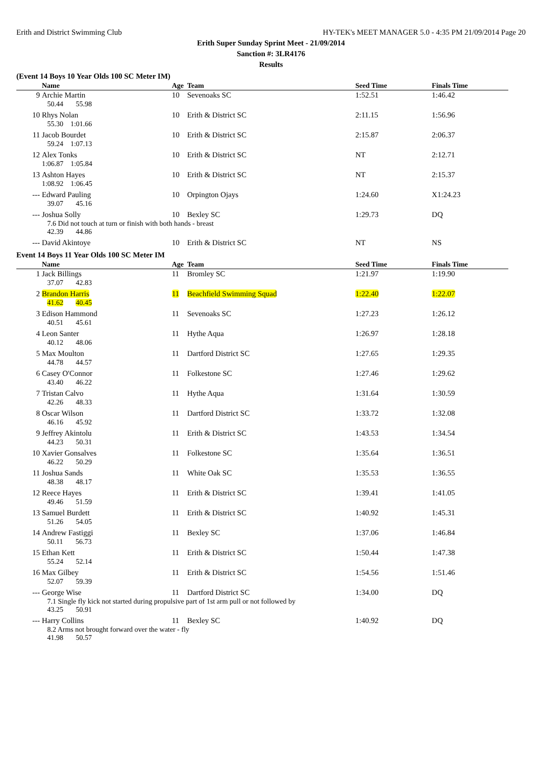Erith and District Swimming Club HY-TEK's MEET MANAGER 5.0 - 4:35 PM 21/09/2014 Page 20
Erith Super Sunday Sprint Meet - 21/09/2014
Sanction #: 3LR4176
Results
(Event 14 Boys 10 Year Olds 100 SC Meter IM)
| | Name | Age | Team | Seed Time | Finals Time |
| --- | --- | --- | --- | --- | --- |
| 9 | Archie Martin | 10 | Sevenoaks SC | 1:52.51 | 1:46.42 |
| | 50.44 55.98 | | | | |
| 10 | Rhys Nolan | 10 | Erith & District SC | 2:11.15 | 1:56.96 |
| | 55.30 1:01.66 | | | | |
| 11 | Jacob Bourdet | 10 | Erith & District SC | 2:15.87 | 2:06.37 |
| | 59.24 1:07.13 | | | | |
| 12 | Alex Tonks | 10 | Erith & District SC | NT | 2:12.71 |
| | 1:06.87 1:05.84 | | | | |
| 13 | Ashton Hayes | 10 | Erith & District SC | NT | 2:15.37 |
| | 1:08.92 1:06.45 | | | | |
| --- | Edward Pauling | 10 | Orpington Ojays | 1:24.60 | X1:24.23 |
| | 39.07 45.16 | | | | |
| --- | Joshua Solly | 10 | Bexley SC | 1:29.73 | DQ |
| | 7.6 Did not touch at turn or finish with both hands - breast 42.39 44.86 | | | | |
| --- | David Akintoye | 10 | Erith & District SC | NT | NS |
Event 14 Boys 11 Year Olds 100 SC Meter IM
| | Name | Age | Team | Seed Time | Finals Time |
| --- | --- | --- | --- | --- | --- |
| 1 | Jack Billings | 11 | Bromley SC | 1:21.97 | 1:19.90 |
| | 37.07 42.83 | | | | |
| 2 | Brandon Harris | 11 | Beachfield Swimming Squad | 1:22.40 | 1:22.07 |
| | 41.62 40.45 | | | | |
| 3 | Edison Hammond | 11 | Sevenoaks SC | 1:27.23 | 1:26.12 |
| | 40.51 45.61 | | | | |
| 4 | Leon Santer | 11 | Hythe Aqua | 1:26.97 | 1:28.18 |
| | 40.12 48.06 | | | | |
| 5 | Max Moulton | 11 | Dartford District SC | 1:27.65 | 1:29.35 |
| | 44.78 44.57 | | | | |
| 6 | Casey O'Connor | 11 | Folkestone SC | 1:27.46 | 1:29.62 |
| | 43.40 46.22 | | | | |
| 7 | Tristan Calvo | 11 | Hythe Aqua | 1:31.64 | 1:30.59 |
| | 42.26 48.33 | | | | |
| 8 | Oscar Wilson | 11 | Dartford District SC | 1:33.72 | 1:32.08 |
| | 46.16 45.92 | | | | |
| 9 | Jeffrey Akintolu | 11 | Erith & District SC | 1:43.53 | 1:34.54 |
| | 44.23 50.31 | | | | |
| 10 | Xavier Gonsalves | 11 | Folkestone SC | 1:35.64 | 1:36.51 |
| | 46.22 50.29 | | | | |
| 11 | Joshua Sands | 11 | White Oak SC | 1:35.53 | 1:36.55 |
| | 48.38 48.17 | | | | |
| 12 | Reece Hayes | 11 | Erith & District SC | 1:39.41 | 1:41.05 |
| | 49.46 51.59 | | | | |
| 13 | Samuel Burdett | 11 | Erith & District SC | 1:40.92 | 1:45.31 |
| | 51.26 54.05 | | | | |
| 14 | Andrew Fastiggi | 11 | Bexley SC | 1:37.06 | 1:46.84 |
| | 50.11 56.73 | | | | |
| 15 | Ethan Kett | 11 | Erith & District SC | 1:50.44 | 1:47.38 |
| | 55.24 52.14 | | | | |
| 16 | Max Gilbey | 11 | Erith & District SC | 1:54.56 | 1:51.46 |
| | 52.07 59.39 | | | | |
| --- | George Wise | 11 | Dartford District SC | 1:34.00 | DQ |
| | 7.1 Single fly kick not started during propulsive part of 1st arm pull or not followed by 43.25 50.91 | | | | |
| --- | Harry Collins | 11 | Bexley SC | 1:40.92 | DQ |
| | 8.2 Arms not brought forward over the water - fly 41.98 50.57 | | | | |